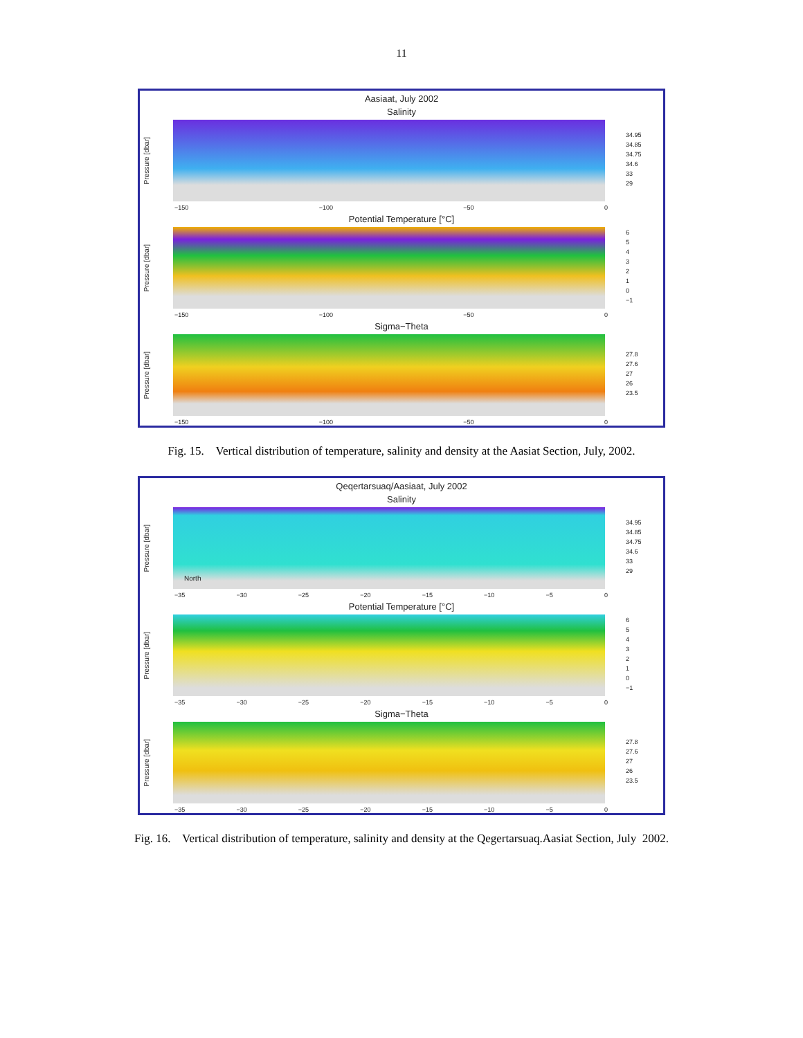11
Aasiaat, July 2002
Salinity
Pressure [dbar]
34.95
34.85
34.75
34.6
33
29
−150 −100 −50 0
Potential Temperature [°C]
Pressure [dbar]
6
5
4
3
2
1
0
−1
−150 −100 −50 0
Sigma−Theta
Pressure [dbar]
27.8
27.6
27
26
23.5
−150 −100 −50 0
Fig. 15. Vertical distribution of temperature, salinity and density at the Aasiat Section, July, 2002.
Qeqertarsuaq/Aasiaat, July 2002
Salinity
Pressure [dbar]
North
34.95
34.85
34.75
34.6
33
29
−35 −30 −25 −20 −15 −10 −5 0
Potential Temperature [°C]
Pressure [dbar]
6
5
4
3
2
1
0
−1
−35 −30 −25 −20 −15 −10 −5 0
Sigma−Theta
Pressure [dbar]
27.8
27.6
27
26
23.5
−35 −30 −25 −20 −15 −10 −5 0
Fig. 16. Vertical distribution of temperature, salinity and density at the Qegertarsuaq.Aasiat Section, July 2002.